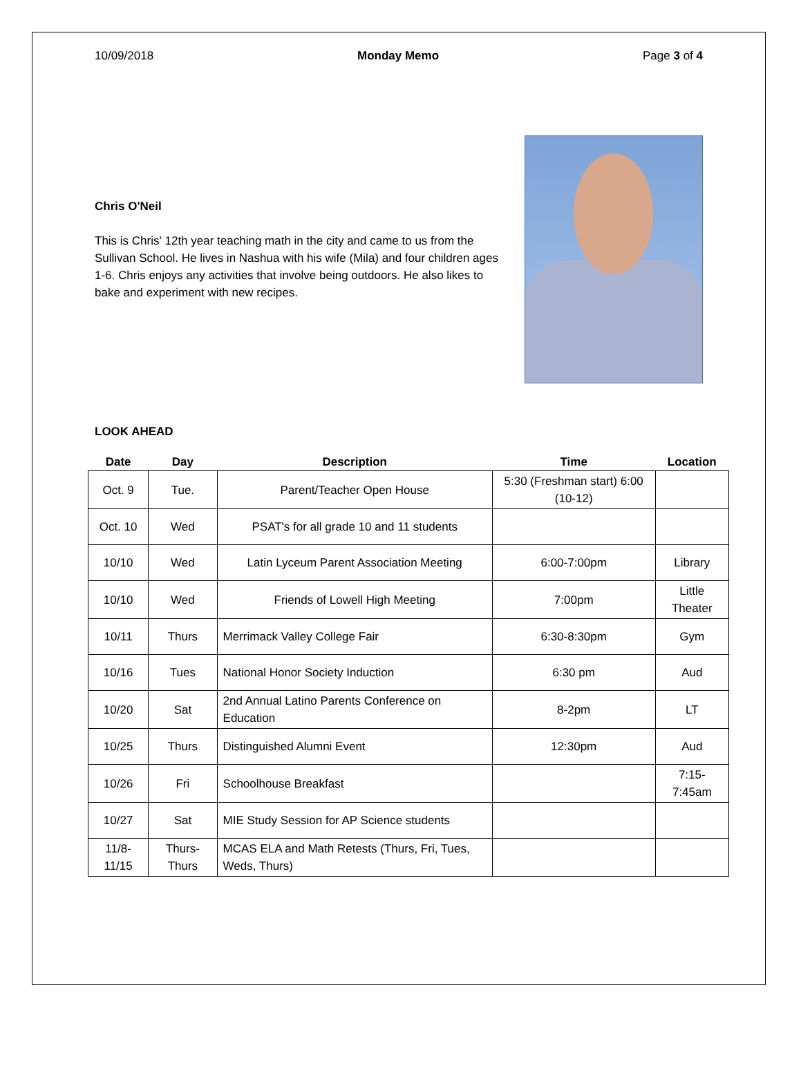10/09/2018 Monday Memo Page 3 of 4
Chris O'Neil
This is Chris' 12th year teaching math in the city and came to us from the Sullivan School. He lives in Nashua with his wife (Mila) and four children ages 1-6. Chris enjoys any activities that involve being outdoors. He also likes to bake and experiment with new recipes.
LOOK AHEAD
| Date | Day | Description | Time | Location |
| --- | --- | --- | --- | --- |
| Oct. 9 | Tue. | Parent/Teacher Open House | 5:30 (Freshman start) 6:00 (10-12) | |
| Oct. 10 | Wed | PSAT's for all grade 10 and 11 students | | |
| 10/10 | Wed | Latin Lyceum Parent Association Meeting | 6:00-7:00pm | Library |
| 10/10 | Wed | Friends of Lowell High Meeting | 7:00pm | Little Theater |
| 10/11 | Thurs | Merrimack Valley College Fair | 6:30-8:30pm | Gym |
| 10/16 | Tues | National Honor Society Induction | 6:30 pm | Aud |
| 10/20 | Sat | 2nd Annual Latino Parents Conference on Education | 8-2pm | LT |
| 10/25 | Thurs | Distinguished Alumni Event | 12:30pm | Aud |
| 10/26 | Fri | Schoolhouse Breakfast | | 7:15-7:45am |
| 10/27 | Sat | MIE Study Session for AP Science students | | |
| 11/8-11/15 | Thurs-Thurs | MCAS ELA and Math Retests (Thurs, Fri, Tues, Weds, Thurs) | | |